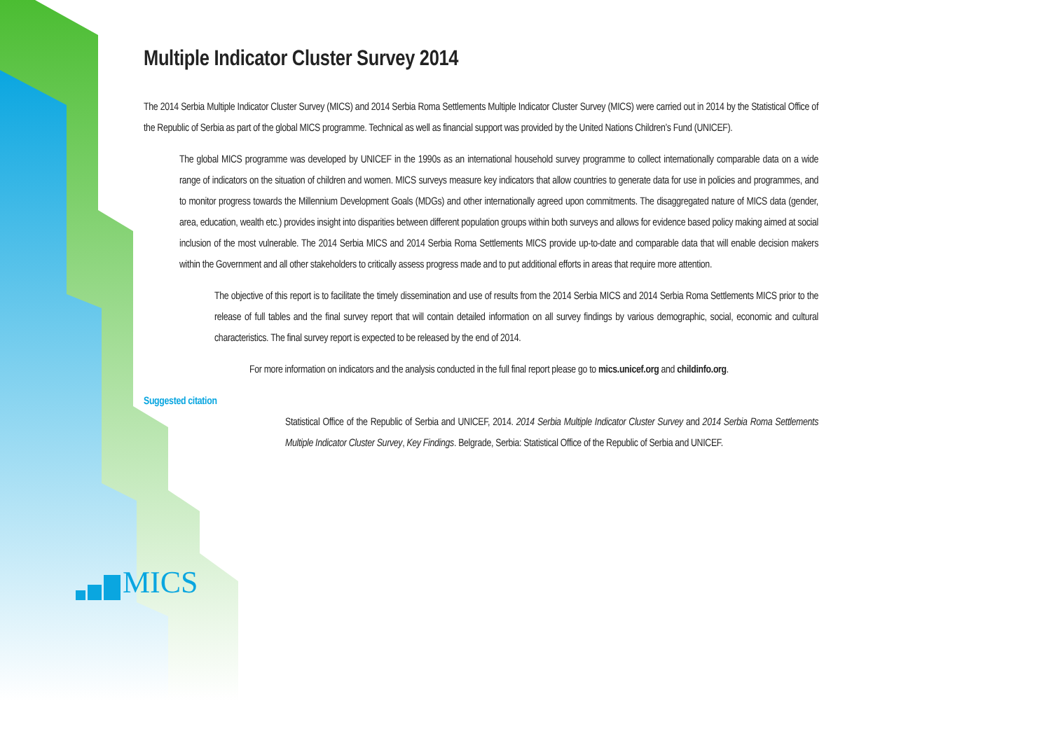MICS
Multiple Indicator Cluster Survey 2014
The 2014 Serbia Multiple Indicator Cluster Survey (MICS) and 2014 Serbia Roma Settlements Multiple Indicator Cluster Survey (MICS) were carried out in 2014 by the Statistical Office of the Republic of Serbia as part of the global MICS programme. Technical as well as financial support was provided by the United Nations Children’s Fund (UNICEF).
The global MICS programme was developed by UNICEF in the 1990s as an international household survey programme to collect internationally comparable data on a wide range of indicators on the situation of children and women. MICS surveys measure key indicators that allow countries to generate data for use in policies and programmes, and to monitor progress towards the Millennium Development Goals (MDGs) and other internationally agreed upon commitments. The disaggregated nature of MICS data (gender, area, education, wealth etc.) provides insight into disparities between different population groups within both surveys and allows for evidence based policy making aimed at social inclusion of the most vulnerable. The 2014 Serbia MICS and 2014 Serbia Roma Settlements MICS provide up-to-date and comparable data that will enable decision makers within the Government and all other stakeholders to critically assess progress made and to put additional efforts in areas that require more attention.
The objective of this report is to facilitate the timely dissemination and use of results from the 2014 Serbia MICS and 2014 Serbia Roma Settlements MICS prior to the release of full tables and the final survey report that will contain detailed information on all survey findings by various demographic, social, economic and cultural characteristics. The final survey report is expected to be released by the end of 2014.
For more information on indicators and the analysis conducted in the full final report please go to mics.unicef.org and childinfo.org.
Suggested citation
Statistical Office of the Republic of Serbia and UNICEF, 2014. 2014 Serbia Multiple Indicator Cluster Survey and 2014 Serbia Roma Settlements Multiple Indicator Cluster Survey, Key Findings. Belgrade, Serbia: Statistical Office of the Republic of Serbia and UNICEF.